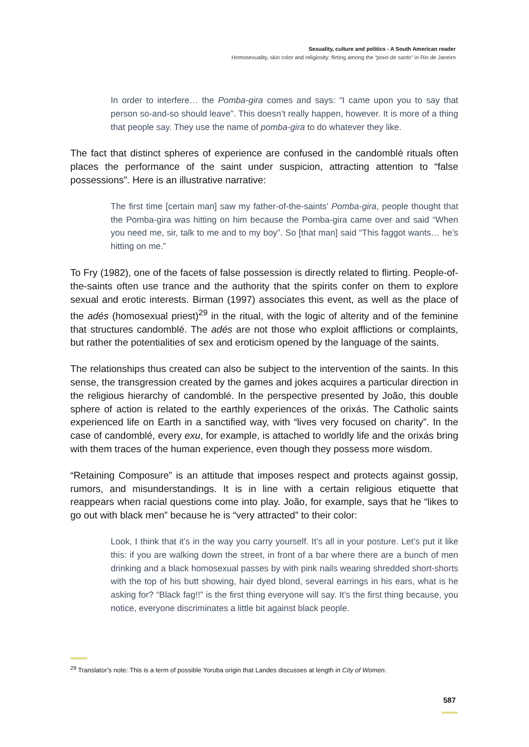Sexuality, culture and politics - A South American reader
Homosexuality, skin color and religiosity: flirting among the “povo de santo” in Rio de Janeiro
In order to interfere… the Pomba-gira comes and says: “I came upon you to say that person so-and-so should leave”. This doesn’t really happen, however. It is more of a thing that people say. They use the name of pomba-gira to do whatever they like.
The fact that distinct spheres of experience are confused in the candomblé rituals often places the performance of the saint under suspicion, attracting attention to “false possessions”. Here is an illustrative narrative:
The first time [certain man] saw my father-of-the-saints’ Pomba-gira, people thought that the Pomba-gira was hitting on him because the Pomba-gira came over and said “When you need me, sir, talk to me and to my boy”. So [that man] said “This faggot wants… he’s hitting on me.”
To Fry (1982), one of the facets of false possession is directly related to flirting. People-of-the-saints often use trance and the authority that the spirits confer on them to explore sexual and erotic interests. Birman (1997) associates this event, as well as the place of the adés (homosexual priest)<sup>29</sup> in the ritual, with the logic of alterity and of the feminine that structures candomblé. The adés are not those who exploit afflictions or complaints, but rather the potentialities of sex and eroticism opened by the language of the saints.
The relationships thus created can also be subject to the intervention of the saints. In this sense, the transgression created by the games and jokes acquires a particular direction in the religious hierarchy of candomblé. In the perspective presented by João, this double sphere of action is related to the earthly experiences of the orixás. The Catholic saints experienced life on Earth in a sanctified way, with “lives very focused on charity”. In the case of candomblé, every exu, for example, is attached to worldly life and the orixás bring with them traces of the human experience, even though they possess more wisdom.
“Retaining Composure” is an attitude that imposes respect and protects against gossip, rumors, and misunderstandings. It is in line with a certain religious etiquette that reappears when racial questions come into play. João, for example, says that he “likes to go out with black men” because he is “very attracted” to their color:
Look, I think that it’s in the way you carry yourself. It’s all in your posture. Let’s put it like this: if you are walking down the street, in front of a bar where there are a bunch of men drinking and a black homosexual passes by with pink nails wearing shredded short-shorts with the top of his butt showing, hair dyed blond, several earrings in his ears, what is he asking for? “Black fag!!” is the first thing everyone will say. It’s the first thing because, you notice, everyone discriminates a little bit against black people.
<sup>29</sup> Translator’s note: This is a term of possible Yoruba origin that Landes discusses at length in City of Women.
587